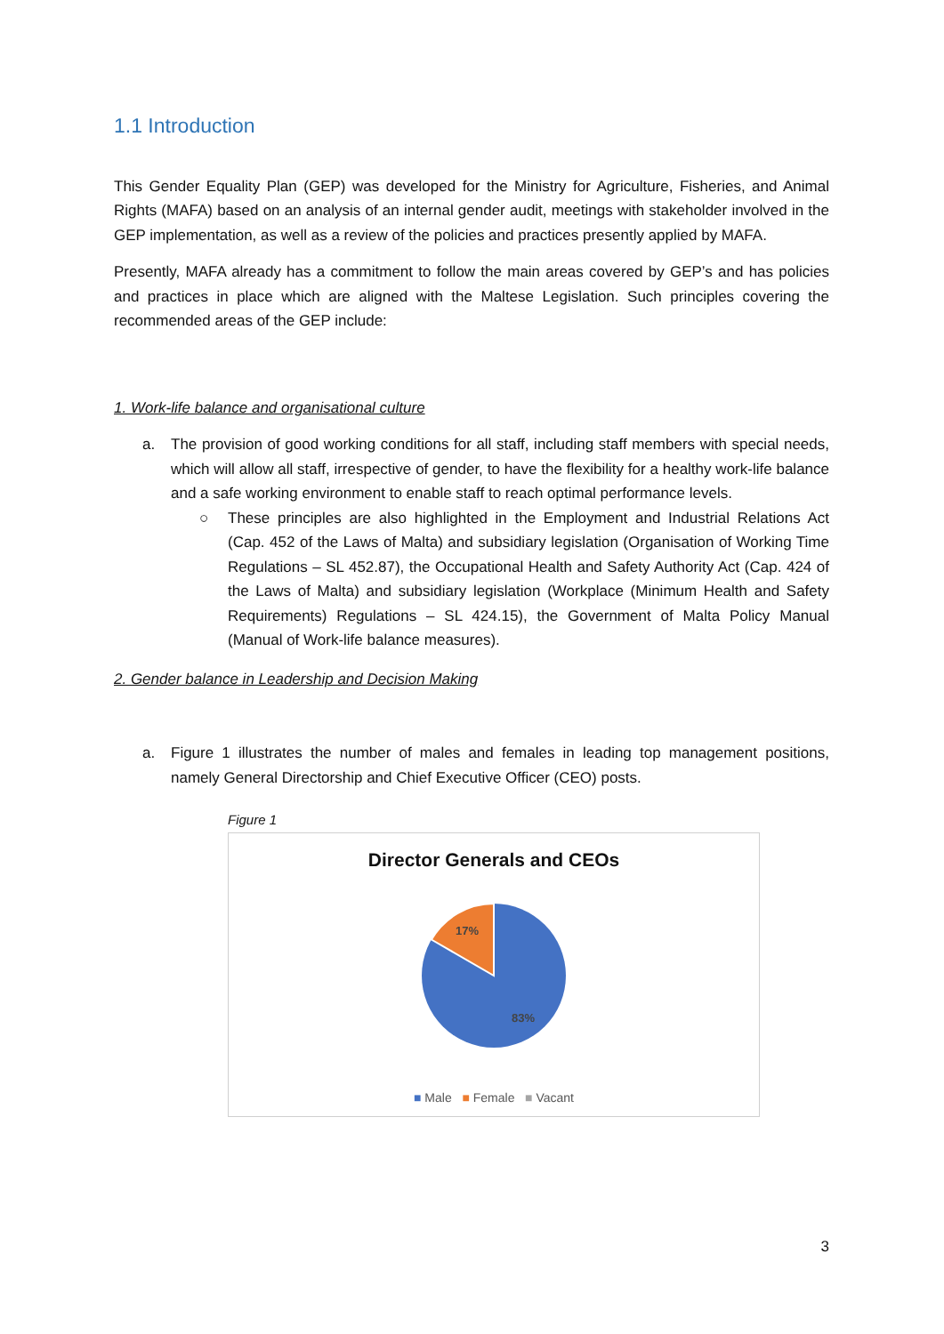1.1 Introduction
This Gender Equality Plan (GEP) was developed for the Ministry for Agriculture, Fisheries, and Animal Rights (MAFA) based on an analysis of an internal gender audit, meetings with stakeholder involved in the GEP implementation, as well as a review of the policies and practices presently applied by MAFA.
Presently, MAFA already has a commitment to follow the main areas covered by GEP’s and has policies and practices in place which are aligned with the Maltese Legislation. Such principles covering the recommended areas of the GEP include:
1. Work-life balance and organisational culture
a. The provision of good working conditions for all staff, including staff members with special needs, which will allow all staff, irrespective of gender, to have the flexibility for a healthy work-life balance and a safe working environment to enable staff to reach optimal performance levels.
○ These principles are also highlighted in the Employment and Industrial Relations Act (Cap. 452 of the Laws of Malta) and subsidiary legislation (Organisation of Working Time Regulations – SL 452.87), the Occupational Health and Safety Authority Act (Cap. 424 of the Laws of Malta) and subsidiary legislation (Workplace (Minimum Health and Safety Requirements) Regulations – SL 424.15), the Government of Malta Policy Manual (Manual of Work-life balance measures).
2. Gender balance in Leadership and Decision Making
a. Figure 1 illustrates the number of males and females in leading top management positions, namely General Directorship and Chief Executive Officer (CEO) posts.
Figure 1
Director Generals and CEOs
17%
83%
■ Male ■ Female ■ Vacant
3